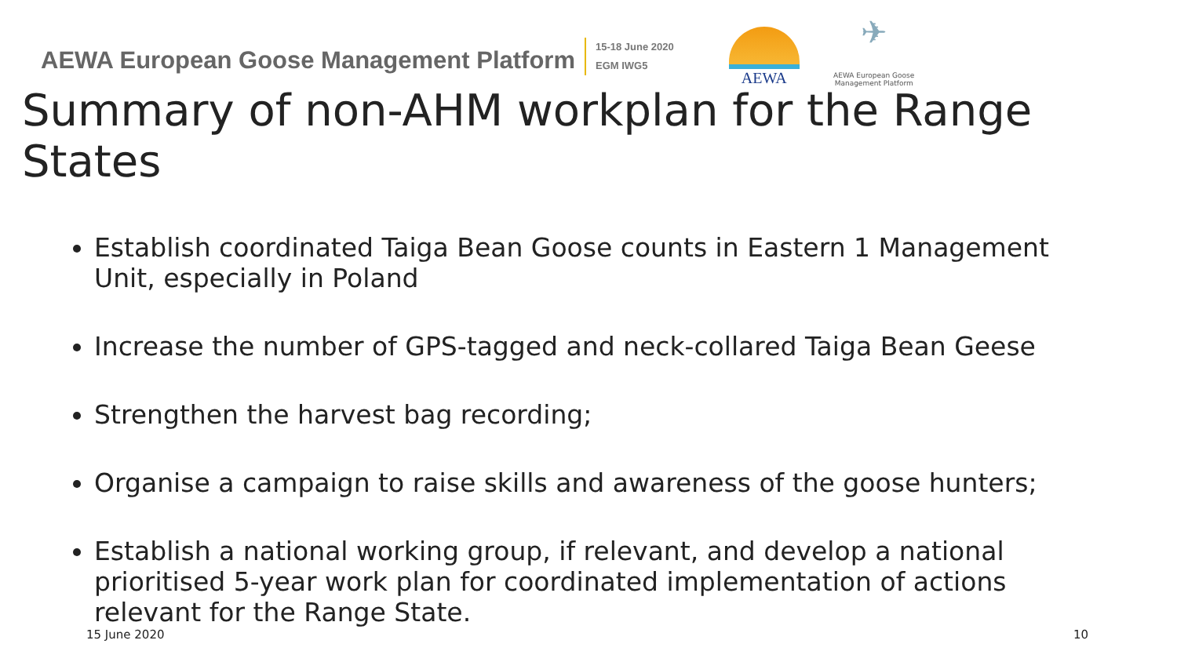AEWA European Goose Management Platform
15-18 June 2020
EGM IWG5
AEWA
✈
AEWA European Goose Management Platform
Summary of non-AHM workplan for the Range States
Establish coordinated Taiga Bean Goose counts in Eastern 1 Management Unit, especially in Poland
Increase the number of GPS-tagged and neck-collared Taiga Bean Geese
Strengthen the harvest bag recording;
Organise a campaign to raise skills and awareness of the goose hunters;
Establish a national working group, if relevant, and develop a national prioritised 5-year work plan for coordinated implementation of actions relevant for the Range State.
15 June 2020 10